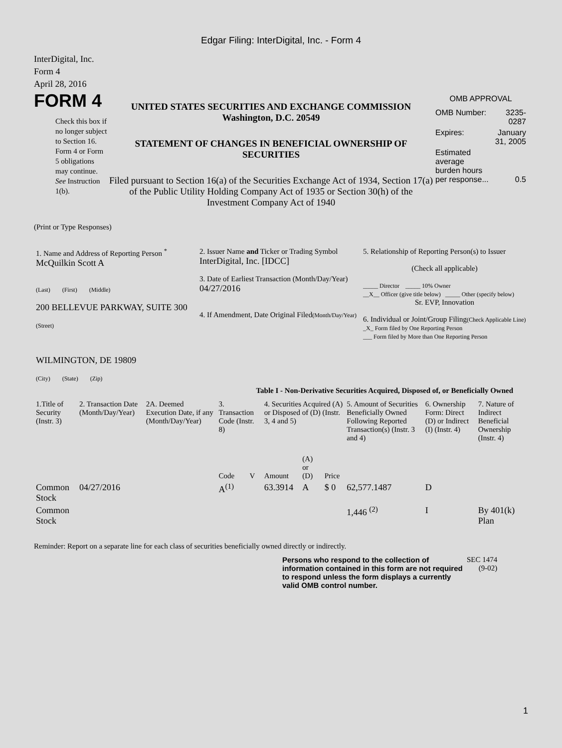Edgar Filing: InterDigital, Inc. - Form 4
InterDigital, Inc.
Form 4
April 28, 2016
FORM 4
Check this box if no longer subject to Section 16. Form 4 or Form 5 obligations may continue. See Instruction 1(b).
UNITED STATES SECURITIES AND EXCHANGE COMMISSION
Washington, D.C. 20549
STATEMENT OF CHANGES IN BENEFICIAL OWNERSHIP OF SECURITIES
Filed pursuant to Section 16(a) of the Securities Exchange Act of 1934, Section 17(a) of the Public Utility Holding Company Act of 1935 or Section 30(h) of the Investment Company Act of 1940
OMB APPROVAL
| OMB Number: | 3235-0287 |
| Expires: | January 31, 2005 |
| Estimated average burden hours per response... | 0.5 |
(Print or Type Responses)
| 1. Name and Address of Reporting Person <sup>*</sup> McQuilkin Scott A (Last) (First) (Middle) 200 BELLEVUE PARKWAY, SUITE 300 (Street) WILMINGTON, DE 19809 (City) (State) (Zip) | 2. Issuer Name and Ticker or Trading Symbol InterDigital, Inc. [IDCC] 3. Date of Earliest Transaction (Month/Day/Year) 04/27/2016 4. If Amendment, Date Original Filed (Month/Day/Year) | 5. Relationship of Reporting Person(s) to Issuer (Check all applicable) _____ Director _____ 10% Owner __X__ Officer (give title below) _____ Other (specify below) Sr. EVP, Innovation 6. Individual or Joint/Group Filing (Check Applicable Line) _X_ Form filed by One Reporting Person ___ Form filed by More than One Reporting Person |
Table I - Non-Derivative Securities Acquired, Disposed of, or Beneficially Owned
| 1.Title of Security (Instr. 3) | 2. Transaction Date (Month/Day/Year) | 2A. Deemed Execution Date, if any (Month/Day/Year) | 3. Transaction Code (Instr. 8) | | 4. Securities Acquired (A) or Disposed of (D) (Instr. 3, 4 and 5) | | | 5. Amount of Securities Beneficially Owned Following Reported Transaction(s) (Instr. 3 and 4) | 6. Ownership Form: Direct (D) or Indirect (I) (Instr. 4) | 7. Nature of Indirect Beneficial Ownership (Instr. 4) |
| --- | --- | --- | --- | --- | --- | --- | --- | --- | --- | --- |
| | | | Code | V | Amount | (A) or (D) | Price | | | |
| Common Stock | 04/27/2016 | | A<sup>(1)</sup> | | 63.3914 | A | $ 0 | 62,577.1487 | D | |
| Common Stock | | | | | | | | 1,446 <sup>(2)</sup> | I | By 401(k) Plan |
Reminder: Report on a separate line for each class of securities beneficially owned directly or indirectly.
Persons who respond to the collection of information contained in this form are not required to respond unless the form displays a currently valid OMB control number.
SEC 1474
(9-02)
1